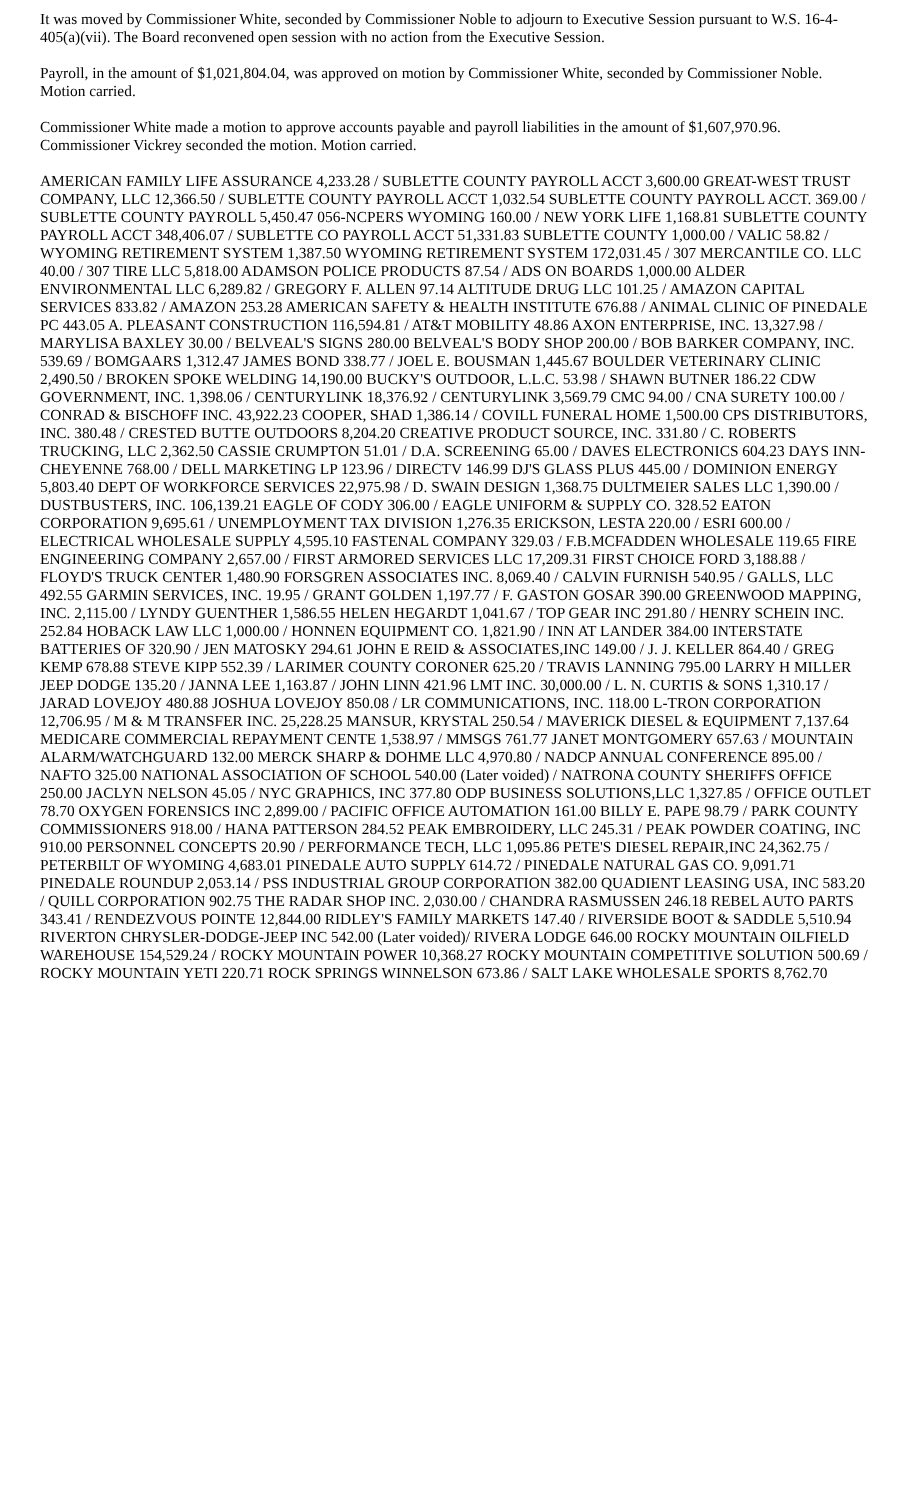It was moved by Commissioner White, seconded by Commissioner Noble to adjourn to Executive Session pursuant to W.S. 16-4-405(a)(vii). The Board reconvened open session with no action from the Executive Session.
Payroll, in the amount of $1,021,804.04, was approved on motion by Commissioner White, seconded by Commissioner Noble. Motion carried.
Commissioner White made a motion to approve accounts payable and payroll liabilities in the amount of $1,607,970.96. Commissioner Vickrey seconded the motion. Motion carried.
AMERICAN FAMILY LIFE ASSURANCE 4,233.28 / SUBLETTE COUNTY PAYROLL ACCT 3,600.00 GREAT-WEST TRUST COMPANY, LLC 12,366.50 / SUBLETTE COUNTY PAYROLL ACCT 1,032.54 SUBLETTE COUNTY PAYROLL ACCT. 369.00 / SUBLETTE COUNTY PAYROLL 5,450.47 056-NCPERS WYOMING 160.00 / NEW YORK LIFE 1,168.81 SUBLETTE COUNTY PAYROLL ACCT 348,406.07 / SUBLETTE CO PAYROLL ACCT 51,331.83 SUBLETTE COUNTY 1,000.00 / VALIC 58.82 / WYOMING RETIREMENT SYSTEM 1,387.50 WYOMING RETIREMENT SYSTEM 172,031.45 / 307 MERCANTILE CO. LLC 40.00 / 307 TIRE LLC 5,818.00 ADAMSON POLICE PRODUCTS 87.54 / ADS ON BOARDS 1,000.00 ALDER ENVIRONMENTAL LLC 6,289.82 / GREGORY F. ALLEN 97.14 ALTITUDE DRUG LLC 101.25 / AMAZON CAPITAL SERVICES 833.82 / AMAZON 253.28 AMERICAN SAFETY & HEALTH INSTITUTE 676.88 / ANIMAL CLINIC OF PINEDALE PC 443.05 A. PLEASANT CONSTRUCTION 116,594.81 / AT&T MOBILITY 48.86 AXON ENTERPRISE, INC. 13,327.98 / MARYLISA BAXLEY 30.00 / BELVEAL'S SIGNS 280.00 BELVEAL'S BODY SHOP 200.00 / BOB BARKER COMPANY, INC. 539.69 / BOMGAARS 1,312.47 JAMES BOND 338.77 / JOEL E. BOUSMAN 1,445.67 BOULDER VETERINARY CLINIC 2,490.50 / BROKEN SPOKE WELDING 14,190.00 BUCKY'S OUTDOOR, L.L.C. 53.98 / SHAWN BUTNER 186.22 CDW GOVERNMENT, INC. 1,398.06 / CENTURYLINK 18,376.92 / CENTURYLINK 3,569.79 CMC 94.00 / CNA SURETY 100.00 / CONRAD & BISCHOFF INC. 43,922.23 COOPER, SHAD 1,386.14 / COVILL FUNERAL HOME 1,500.00 CPS DISTRIBUTORS, INC. 380.48 / CRESTED BUTTE OUTDOORS 8,204.20 CREATIVE PRODUCT SOURCE, INC. 331.80 / C. ROBERTS TRUCKING, LLC 2,362.50 CASSIE CRUMPTON 51.01 / D.A. SCREENING 65.00 / DAVES ELECTRONICS 604.23 DAYS INN-CHEYENNE 768.00 / DELL MARKETING LP 123.96 / DIRECTV 146.99 DJ'S GLASS PLUS 445.00 / DOMINION ENERGY 5,803.40 DEPT OF WORKFORCE SERVICES 22,975.98 / D. SWAIN DESIGN 1,368.75 DULTMEIER SALES LLC 1,390.00 / DUSTBUSTERS, INC. 106,139.21 EAGLE OF CODY 306.00 / EAGLE UNIFORM & SUPPLY CO. 328.52 EATON CORPORATION 9,695.61 / UNEMPLOYMENT TAX DIVISION 1,276.35 ERICKSON, LESTA 220.00 / ESRI 600.00 / ELECTRICAL WHOLESALE SUPPLY 4,595.10 FASTENAL COMPANY 329.03 / F.B.MCFADDEN WHOLESALE 119.65 FIRE ENGINEERING COMPANY 2,657.00 / FIRST ARMORED SERVICES LLC 17,209.31 FIRST CHOICE FORD 3,188.88 / FLOYD'S TRUCK CENTER 1,480.90 FORSGREN ASSOCIATES INC. 8,069.40 / CALVIN FURNISH 540.95 / GALLS, LLC 492.55 GARMIN SERVICES, INC. 19.95 / GRANT GOLDEN 1,197.77 / F. GASTON GOSAR 390.00 GREENWOOD MAPPING, INC. 2,115.00 / LYNDY GUENTHER 1,586.55 HELEN HEGARDT 1,041.67 / TOP GEAR INC 291.80 / HENRY SCHEIN INC. 252.84 HOBACK LAW LLC 1,000.00 / HONNEN EQUIPMENT CO. 1,821.90 / INN AT LANDER 384.00 INTERSTATE BATTERIES OF 320.90 / JEN MATOSKY 294.61 JOHN E REID & ASSOCIATES,INC 149.00 / J. J. KELLER 864.40 / GREG KEMP 678.88 STEVE KIPP 552.39 / LARIMER COUNTY CORONER 625.20 / TRAVIS LANNING 795.00 LARRY H MILLER JEEP DODGE 135.20 / JANNA LEE 1,163.87 / JOHN LINN 421.96 LMT INC. 30,000.00 / L. N. CURTIS & SONS 1,310.17 / JARAD LOVEJOY 480.88 JOSHUA LOVEJOY 850.08 / LR COMMUNICATIONS, INC. 118.00 L-TRON CORPORATION 12,706.95 / M & M TRANSFER INC. 25,228.25 MANSUR, KRYSTAL 250.54 / MAVERICK DIESEL & EQUIPMENT 7,137.64 MEDICARE COMMERCIAL REPAYMENT CENTE 1,538.97 / MMSGS 761.77 JANET MONTGOMERY 657.63 / MOUNTAIN ALARM/WATCHGUARD 132.00 MERCK SHARP & DOHME LLC 4,970.80 / NADCP ANNUAL CONFERENCE 895.00 / NAFTO 325.00 NATIONAL ASSOCIATION OF SCHOOL 540.00 (Later voided) / NATRONA COUNTY SHERIFFS OFFICE 250.00 JACLYN NELSON 45.05 / NYC GRAPHICS, INC 377.80 ODP BUSINESS SOLUTIONS,LLC 1,327.85 / OFFICE OUTLET 78.70 OXYGEN FORENSICS INC 2,899.00 / PACIFIC OFFICE AUTOMATION 161.00 BILLY E. PAPE 98.79 / PARK COUNTY COMMISSIONERS 918.00 / HANA PATTERSON 284.52 PEAK EMBROIDERY, LLC 245.31 / PEAK POWDER COATING, INC 910.00 PERSONNEL CONCEPTS 20.90 / PERFORMANCE TECH, LLC 1,095.86 PETE'S DIESEL REPAIR,INC 24,362.75 / PETERBILT OF WYOMING 4,683.01 PINEDALE AUTO SUPPLY 614.72 / PINEDALE NATURAL GAS CO. 9,091.71 PINEDALE ROUNDUP 2,053.14 / PSS INDUSTRIAL GROUP CORPORATION 382.00 QUADIENT LEASING USA, INC 583.20 / QUILL CORPORATION 902.75 THE RADAR SHOP INC. 2,030.00 / CHANDRA RASMUSSEN 246.18 REBEL AUTO PARTS 343.41 / RENDEZVOUS POINTE 12,844.00 RIDLEY'S FAMILY MARKETS 147.40 / RIVERSIDE BOOT & SADDLE 5,510.94 RIVERTON CHRYSLER-DODGE-JEEP INC 542.00 (Later voided)/ RIVERA LODGE 646.00 ROCKY MOUNTAIN OILFIELD WAREHOUSE 154,529.24 / ROCKY MOUNTAIN POWER 10,368.27 ROCKY MOUNTAIN COMPETITIVE SOLUTION 500.69 / ROCKY MOUNTAIN YETI 220.71 ROCK SPRINGS WINNELSON 673.86 / SALT LAKE WHOLESALE SPORTS 8,762.70